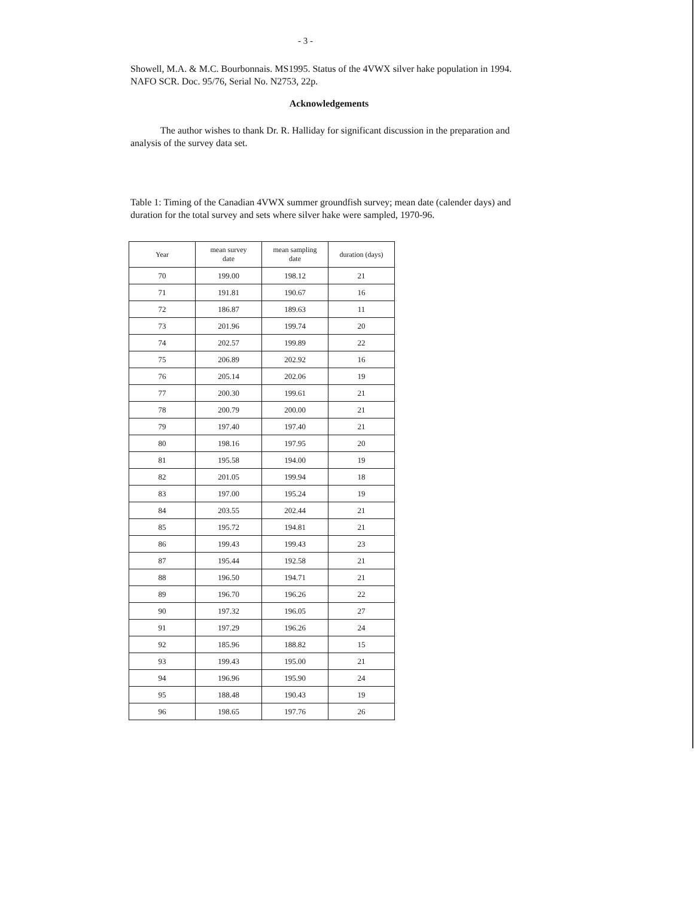- 3 -
Showell, M.A. & M.C. Bourbonnais. MS1995. Status of the 4VWX silver hake population in 1994. NAFO SCR. Doc. 95/76, Serial No. N2753, 22p.
Acknowledgements
The author wishes to thank Dr. R. Halliday for significant discussion in the preparation and analysis of the survey data set.
Table 1: Timing of the Canadian 4VWX summer groundfish survey; mean date (calender days) and duration for the total survey and sets where silver hake were sampled, 1970-96.
| Year | mean survey date | mean sampling date | duration (days) |
| --- | --- | --- | --- |
| 70 | 199.00 | 198.12 | 21 |
| 71 | 191.81 | 190.67 | 16 |
| 72 | 186.87 | 189.63 | 11 |
| 73 | 201.96 | 199.74 | 20 |
| 74 | 202.57 | 199.89 | 22 |
| 75 | 206.89 | 202.92 | 16 |
| 76 | 205.14 | 202.06 | 19 |
| 77 | 200.30 | 199.61 | 21 |
| 78 | 200.79 | 200.00 | 21 |
| 79 | 197.40 | 197.40 | 21 |
| 80 | 198.16 | 197.95 | 20 |
| 81 | 195.58 | 194.00 | 19 |
| 82 | 201.05 | 199.94 | 18 |
| 83 | 197.00 | 195.24 | 19 |
| 84 | 203.55 | 202.44 | 21 |
| 85 | 195.72 | 194.81 | 21 |
| 86 | 199.43 | 199.43 | 23 |
| 87 | 195.44 | 192.58 | 21 |
| 88 | 196.50 | 194.71 | 21 |
| 89 | 196.70 | 196.26 | 22 |
| 90 | 197.32 | 196.05 | 27 |
| 91 | 197.29 | 196.26 | 24 |
| 92 | 185.96 | 188.82 | 15 |
| 93 | 199.43 | 195.00 | 21 |
| 94 | 196.96 | 195.90 | 24 |
| 95 | 188.48 | 190.43 | 19 |
| 96 | 198.65 | 197.76 | 26 |